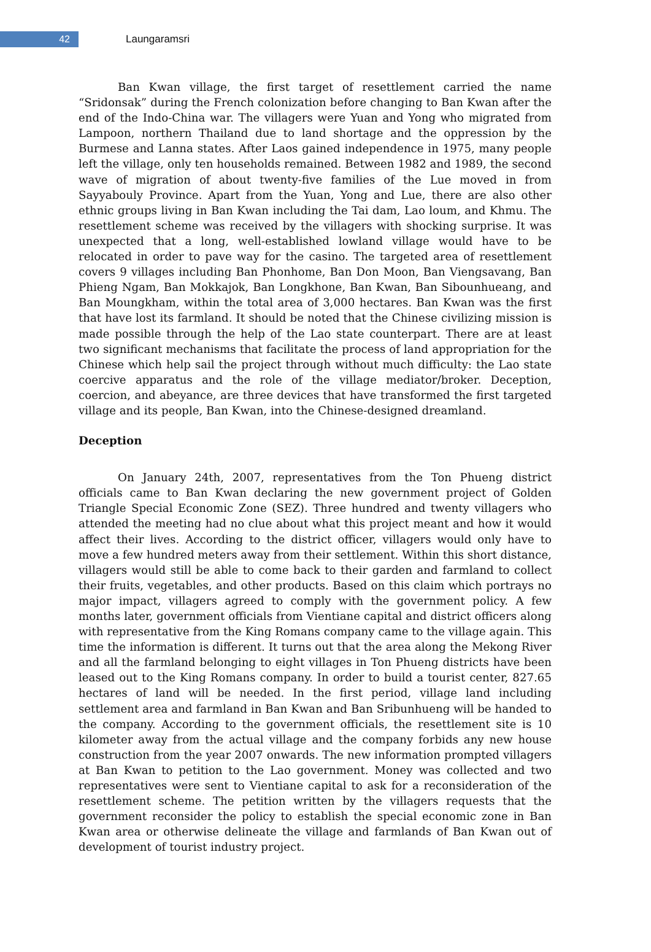42
Laungaramsri
Ban Kwan village, the first target of resettlement carried the name “Sridonsak” during the French colonization before changing to Ban Kwan after the end of the Indo-China war. The villagers were Yuan and Yong who migrated from Lampoon, northern Thailand due to land shortage and the oppression by the Burmese and Lanna states. After Laos gained independence in 1975, many people left the village, only ten households remained. Between 1982 and 1989, the second wave of migration of about twenty-five families of the Lue moved in from Sayyabouly Province. Apart from the Yuan, Yong and Lue, there are also other ethnic groups living in Ban Kwan including the Tai dam, Lao loum, and Khmu. The resettlement scheme was received by the villagers with shocking surprise. It was unexpected that a long, well-established lowland village would have to be relocated in order to pave way for the casino. The targeted area of resettlement covers 9 villages including Ban Phonhome, Ban Don Moon, Ban Viengsavang, Ban Phieng Ngam, Ban Mokkajok, Ban Longkhone, Ban Kwan, Ban Sibounhueang, and Ban Moungkham, within the total area of 3,000 hectares. Ban Kwan was the first that have lost its farmland. It should be noted that the Chinese civilizing mission is made possible through the help of the Lao state counterpart. There are at least two significant mechanisms that facilitate the process of land appropriation for the Chinese which help sail the project through without much difficulty: the Lao state coercive apparatus and the role of the village mediator/broker. Deception, coercion, and abeyance, are three devices that have transformed the first targeted village and its people, Ban Kwan, into the Chinese-designed dreamland.
Deception
On January 24th, 2007, representatives from the Ton Phueng district officials came to Ban Kwan declaring the new government project of Golden Triangle Special Economic Zone (SEZ). Three hundred and twenty villagers who attended the meeting had no clue about what this project meant and how it would affect their lives. According to the district officer, villagers would only have to move a few hundred meters away from their settlement. Within this short distance, villagers would still be able to come back to their garden and farmland to collect their fruits, vegetables, and other products. Based on this claim which portrays no major impact, villagers agreed to comply with the government policy. A few months later, government officials from Vientiane capital and district officers along with representative from the King Romans company came to the village again. This time the information is different. It turns out that the area along the Mekong River and all the farmland belonging to eight villages in Ton Phueng districts have been leased out to the King Romans company. In order to build a tourist center, 827.65 hectares of land will be needed. In the first period, village land including settlement area and farmland in Ban Kwan and Ban Sribunhueng will be handed to the company. According to the government officials, the resettlement site is 10 kilometer away from the actual village and the company forbids any new house construction from the year 2007 onwards. The new information prompted villagers at Ban Kwan to petition to the Lao government. Money was collected and two representatives were sent to Vientiane capital to ask for a reconsideration of the resettlement scheme. The petition written by the villagers requests that the government reconsider the policy to establish the special economic zone in Ban Kwan area or otherwise delineate the village and farmlands of Ban Kwan out of development of tourist industry project.